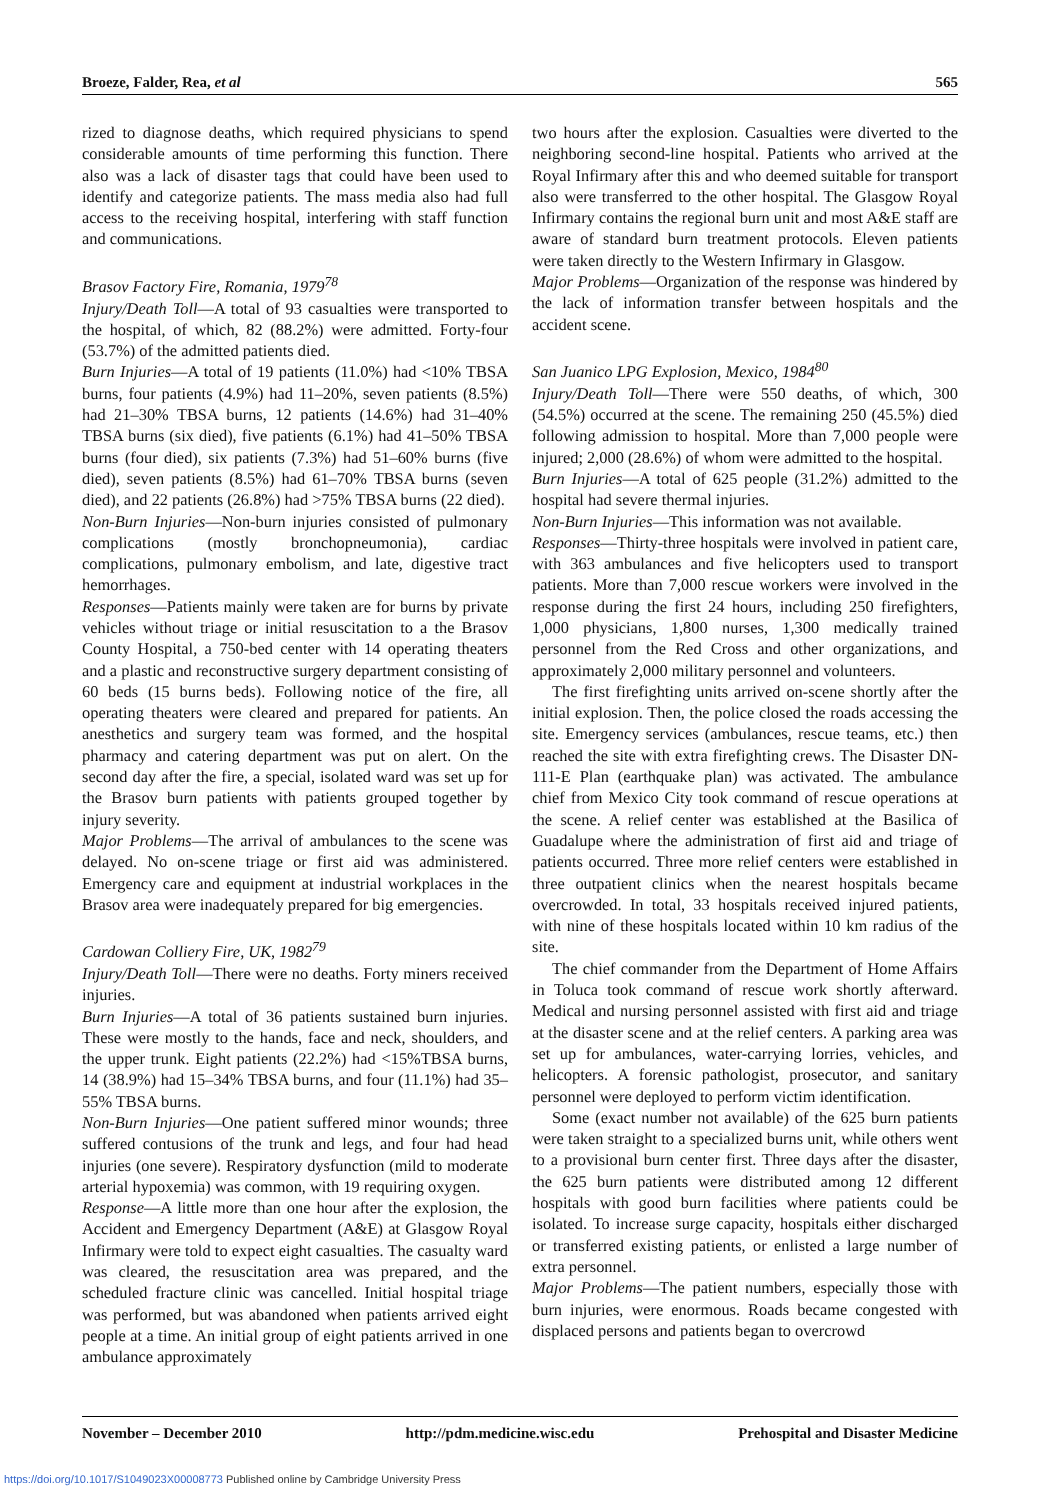Broeze, Falder, Rea, et al 565
rized to diagnose deaths, which required physicians to spend considerable amounts of time performing this function. There also was a lack of disaster tags that could have been used to identify and categorize patients. The mass media also had full access to the receiving hospital, interfering with staff function and communications.
Brasov Factory Fire, Romania, 1979<sup>78</sup>
Injury/Death Toll—A total of 93 casualties were transported to the hospital, of which, 82 (88.2%) were admitted. Forty-four (53.7%) of the admitted patients died.
Burn Injuries—A total of 19 patients (11.0%) had <10% TBSA burns, four patients (4.9%) had 11–20%, seven patients (8.5%) had 21–30% TBSA burns, 12 patients (14.6%) had 31–40% TBSA burns (six died), five patients (6.1%) had 41–50% TBSA burns (four died), six patients (7.3%) had 51–60% burns (five died), seven patients (8.5%) had 61–70% TBSA burns (seven died), and 22 patients (26.8%) had >75% TBSA burns (22 died).
Non-Burn Injuries—Non-burn injuries consisted of pulmonary complications (mostly bronchopneumonia), cardiac complications, pulmonary embolism, and late, digestive tract hemorrhages.
Responses—Patients mainly were taken are for burns by private vehicles without triage or initial resuscitation to a the Brasov County Hospital, a 750-bed center with 14 operating theaters and a plastic and reconstructive surgery department consisting of 60 beds (15 burns beds). Following notice of the fire, all operating theaters were cleared and prepared for patients. An anesthetics and surgery team was formed, and the hospital pharmacy and catering department was put on alert. On the second day after the fire, a special, isolated ward was set up for the Brasov burn patients with patients grouped together by injury severity.
Major Problems—The arrival of ambulances to the scene was delayed. No on-scene triage or first aid was administered. Emergency care and equipment at industrial workplaces in the Brasov area were inadequately prepared for big emergencies.
Cardowan Colliery Fire, UK, 1982<sup>79</sup>
Injury/Death Toll—There were no deaths. Forty miners received injuries.
Burn Injuries—A total of 36 patients sustained burn injuries. These were mostly to the hands, face and neck, shoulders, and the upper trunk. Eight patients (22.2%) had <15%TBSA burns, 14 (38.9%) had 15–34% TBSA burns, and four (11.1%) had 35–55% TBSA burns.
Non-Burn Injuries—One patient suffered minor wounds; three suffered contusions of the trunk and legs, and four had head injuries (one severe). Respiratory dysfunction (mild to moderate arterial hypoxemia) was common, with 19 requiring oxygen.
Response—A little more than one hour after the explosion, the Accident and Emergency Department (A&E) at Glasgow Royal Infirmary were told to expect eight casualties. The casualty ward was cleared, the resuscitation area was prepared, and the scheduled fracture clinic was cancelled. Initial hospital triage was performed, but was abandoned when patients arrived eight people at a time. An initial group of eight patients arrived in one ambulance approximately
two hours after the explosion. Casualties were diverted to the neighboring second-line hospital. Patients who arrived at the Royal Infirmary after this and who deemed suitable for transport also were transferred to the other hospital. The Glasgow Royal Infirmary contains the regional burn unit and most A&E staff are aware of standard burn treatment protocols. Eleven patients were taken directly to the Western Infirmary in Glasgow.
Major Problems—Organization of the response was hindered by the lack of information transfer between hospitals and the accident scene.
San Juanico LPG Explosion, Mexico, 1984<sup>80</sup>
Injury/Death Toll—There were 550 deaths, of which, 300 (54.5%) occurred at the scene. The remaining 250 (45.5%) died following admission to hospital. More than 7,000 people were injured; 2,000 (28.6%) of whom were admitted to the hospital.
Burn Injuries—A total of 625 people (31.2%) admitted to the hospital had severe thermal injuries.
Non-Burn Injuries—This information was not available.
Responses—Thirty-three hospitals were involved in patient care, with 363 ambulances and five helicopters used to transport patients. More than 7,000 rescue workers were involved in the response during the first 24 hours, including 250 firefighters, 1,000 physicians, 1,800 nurses, 1,300 medically trained personnel from the Red Cross and other organizations, and approximately 2,000 military personnel and volunteers.
The first firefighting units arrived on-scene shortly after the initial explosion. Then, the police closed the roads accessing the site. Emergency services (ambulances, rescue teams, etc.) then reached the site with extra firefighting crews. The Disaster DN-111-E Plan (earthquake plan) was activated. The ambulance chief from Mexico City took command of rescue operations at the scene. A relief center was established at the Basilica of Guadalupe where the administration of first aid and triage of patients occurred. Three more relief centers were established in three outpatient clinics when the nearest hospitals became overcrowded. In total, 33 hospitals received injured patients, with nine of these hospitals located within 10 km radius of the site.
The chief commander from the Department of Home Affairs in Toluca took command of rescue work shortly afterward. Medical and nursing personnel assisted with first aid and triage at the disaster scene and at the relief centers. A parking area was set up for ambulances, water-carrying lorries, vehicles, and helicopters. A forensic pathologist, prosecutor, and sanitary personnel were deployed to perform victim identification.
Some (exact number not available) of the 625 burn patients were taken straight to a specialized burns unit, while others went to a provisional burn center first. Three days after the disaster, the 625 burn patients were distributed among 12 different hospitals with good burn facilities where patients could be isolated. To increase surge capacity, hospitals either discharged or transferred existing patients, or enlisted a large number of extra personnel.
Major Problems—The patient numbers, especially those with burn injuries, were enormous. Roads became congested with displaced persons and patients began to overcrowd
November – December 2010 http://pdm.medicine.wisc.edu Prehospital and Disaster Medicine
https://doi.org/10.1017/S1049023X00008773 Published online by Cambridge University Press